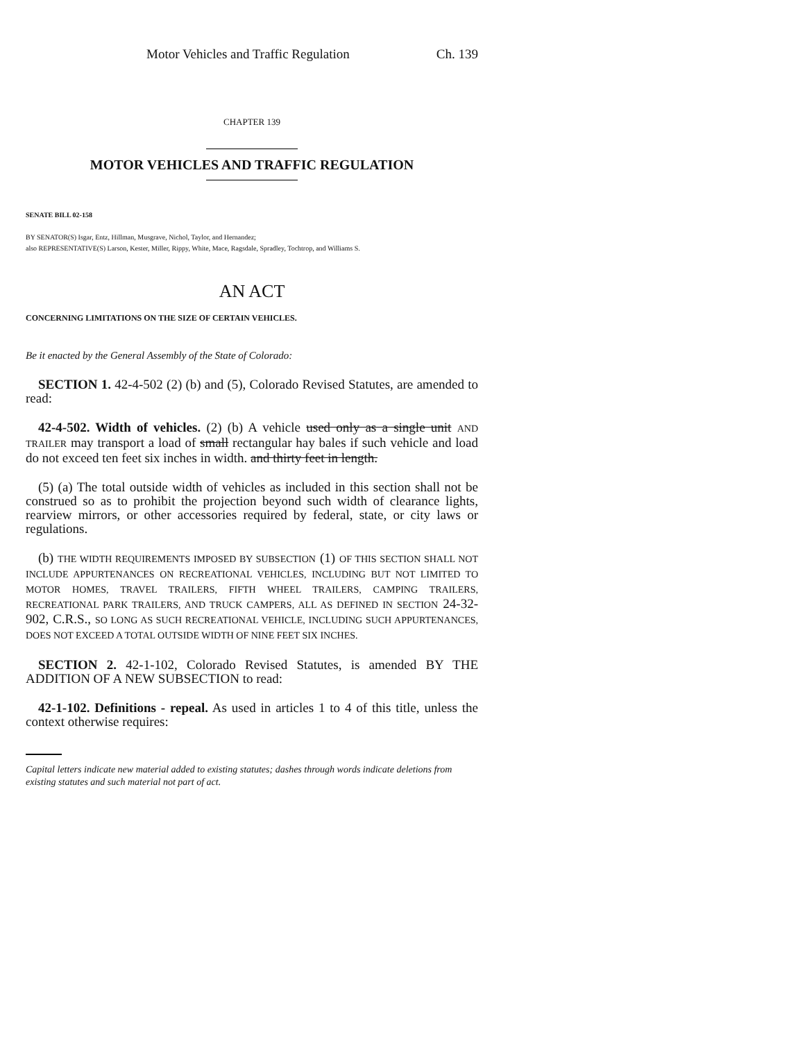Motor Vehicles and Traffic Regulation Ch. 139
CHAPTER 139
MOTOR VEHICLES AND TRAFFIC REGULATION
SENATE BILL 02-158
BY SENATOR(S) Isgar, Entz, Hillman, Musgrave, Nichol, Taylor, and Hernandez;
also REPRESENTATIVE(S) Larson, Kester, Miller, Rippy, White, Mace, Ragsdale, Spradley, Tochtrop, and Williams S.
AN ACT
CONCERNING LIMITATIONS ON THE SIZE OF CERTAIN VEHICLES.
Be it enacted by the General Assembly of the State of Colorado:
SECTION 1. 42-4-502 (2) (b) and (5), Colorado Revised Statutes, are amended to read:
42-4-502. Width of vehicles. (2) (b) A vehicle used only as a single unit AND TRAILER may transport a load of small rectangular hay bales if such vehicle and load do not exceed ten feet six inches in width. and thirty feet in length.
(5) (a) The total outside width of vehicles as included in this section shall not be construed so as to prohibit the projection beyond such width of clearance lights, rearview mirrors, or other accessories required by federal, state, or city laws or regulations.
(b) THE WIDTH REQUIREMENTS IMPOSED BY SUBSECTION (1) OF THIS SECTION SHALL NOT INCLUDE APPURTENANCES ON RECREATIONAL VEHICLES, INCLUDING BUT NOT LIMITED TO MOTOR HOMES, TRAVEL TRAILERS, FIFTH WHEEL TRAILERS, CAMPING TRAILERS, RECREATIONAL PARK TRAILERS, AND TRUCK CAMPERS, ALL AS DEFINED IN SECTION 24-32-902, C.R.S., SO LONG AS SUCH RECREATIONAL VEHICLE, INCLUDING SUCH APPURTENANCES, DOES NOT EXCEED A TOTAL OUTSIDE WIDTH OF NINE FEET SIX INCHES.
SECTION 2. 42-1-102, Colorado Revised Statutes, is amended BY THE ADDITION OF A NEW SUBSECTION to read:
42-1-102. Definitions - repeal. As used in articles 1 to 4 of this title, unless the context otherwise requires:
Capital letters indicate new material added to existing statutes; dashes through words indicate deletions from existing statutes and such material not part of act.